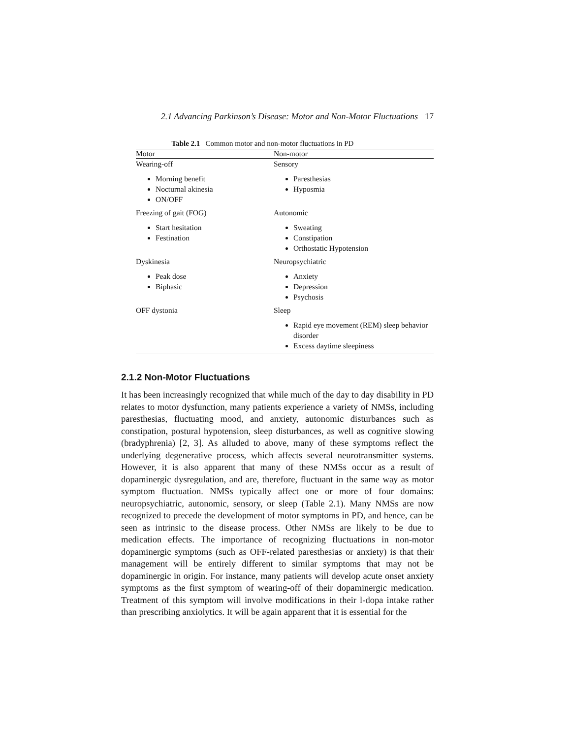2.1 Advancing Parkinson’s Disease: Motor and Non-Motor Fluctuations 17
Table 2.1 Common motor and non-motor fluctuations in PD
| Motor | Non-motor |
| --- | --- |
| Wearing-off | Sensory |
| Morning benefit Nocturnal akinesia ON/OFF | Paresthesias Hyposmia |
| Freezing of gait (FOG) | Autonomic |
| Start hesitation Festination | Sweating Constipation Orthostatic Hypotension |
| Dyskinesia | Neuropsychiatric |
| Peak dose Biphasic | Anxiety Depression Psychosis |
| OFF dystonia | Sleep |
| | Rapid eye movement (REM) sleep behavior disorder Excess daytime sleepiness |
2.1.2 Non-Motor Fluctuations
It has been increasingly recognized that while much of the day to day disability in PD relates to motor dysfunction, many patients experience a variety of NMSs, including paresthesias, fluctuating mood, and anxiety, autonomic disturbances such as constipation, postural hypotension, sleep disturbances, as well as cognitive slowing (bradyphrenia) [2, 3]. As alluded to above, many of these symptoms reflect the underlying degenerative process, which affects several neurotransmitter systems. However, it is also apparent that many of these NMSs occur as a result of dopaminergic dysregulation, and are, therefore, fluctuant in the same way as motor symptom fluctuation. NMSs typically affect one or more of four domains: neuropsychiatric, autonomic, sensory, or sleep (Table 2.1). Many NMSs are now recognized to precede the development of motor symptoms in PD, and hence, can be seen as intrinsic to the disease process. Other NMSs are likely to be due to medication effects. The importance of recognizing fluctuations in non-motor dopaminergic symptoms (such as OFF-related paresthesias or anxiety) is that their management will be entirely different to similar symptoms that may not be dopaminergic in origin. For instance, many patients will develop acute onset anxiety symptoms as the first symptom of wearing-off of their dopaminergic medication. Treatment of this symptom will involve modifications in their l-dopa intake rather than prescribing anxiolytics. It will be again apparent that it is essential for the